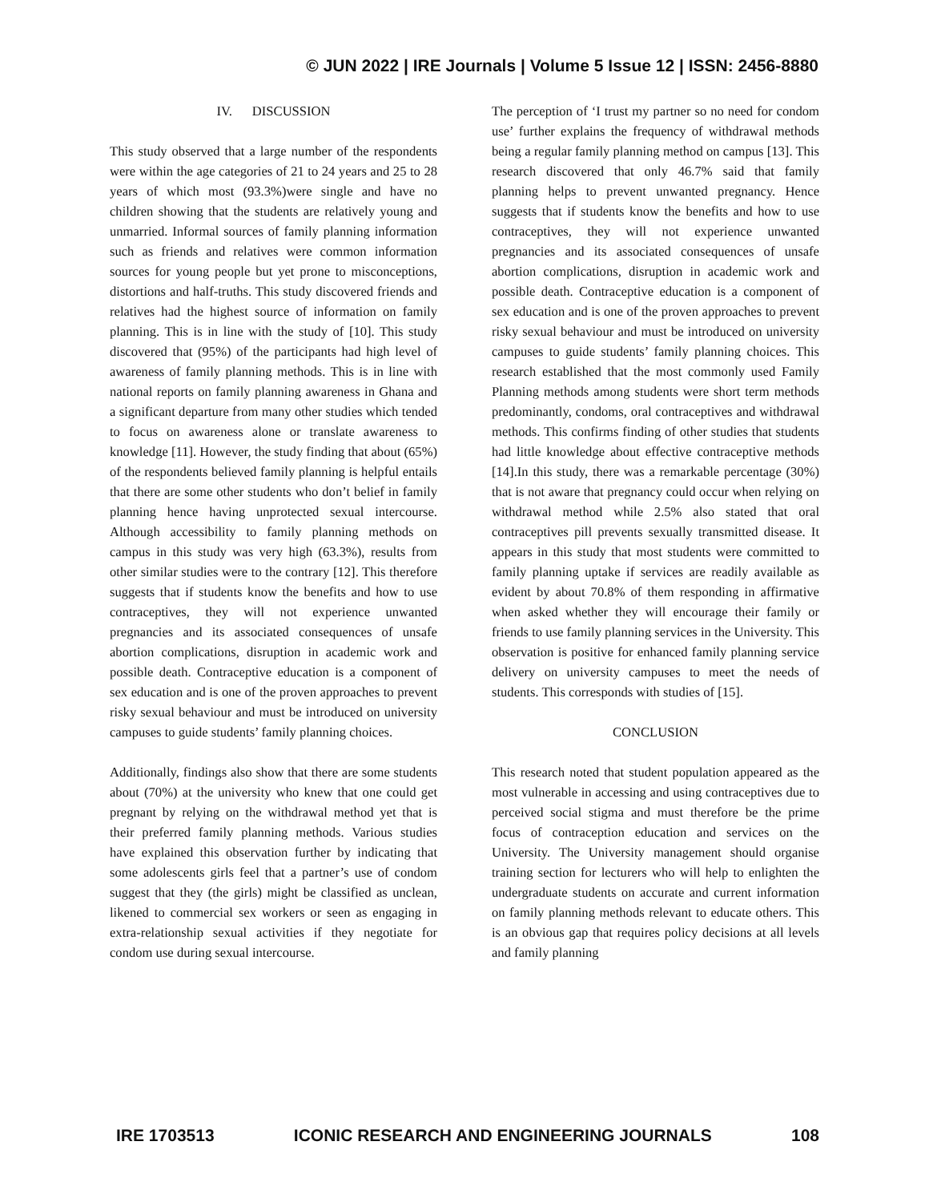© JUN 2022 | IRE Journals | Volume 5 Issue 12 | ISSN: 2456-8880
IV. DISCUSSION
This study observed that a large number of the respondents were within the age categories of 21 to 24 years and 25 to 28 years of which most (93.3%)were single and have no children showing that the students are relatively young and unmarried. Informal sources of family planning information such as friends and relatives were common information sources for young people but yet prone to misconceptions, distortions and half-truths. This study discovered friends and relatives had the highest source of information on family planning. This is in line with the study of [10]. This study discovered that (95%) of the participants had high level of awareness of family planning methods. This is in line with national reports on family planning awareness in Ghana and a significant departure from many other studies which tended to focus on awareness alone or translate awareness to knowledge [11]. However, the study finding that about (65%) of the respondents believed family planning is helpful entails that there are some other students who don’t belief in family planning hence having unprotected sexual intercourse. Although accessibility to family planning methods on campus in this study was very high (63.3%), results from other similar studies were to the contrary [12]. This therefore suggests that if students know the benefits and how to use contraceptives, they will not experience unwanted pregnancies and its associated consequences of unsafe abortion complications, disruption in academic work and possible death. Contraceptive education is a component of sex education and is one of the proven approaches to prevent risky sexual behaviour and must be introduced on university campuses to guide students’ family planning choices.
Additionally, findings also show that there are some students about (70%) at the university who knew that one could get pregnant by relying on the withdrawal method yet that is their preferred family planning methods. Various studies have explained this observation further by indicating that some adolescents girls feel that a partner’s use of condom suggest that they (the girls) might be classified as unclean, likened to commercial sex workers or seen as engaging in extra-relationship sexual activities if they negotiate for condom use during sexual intercourse.
The perception of ‘I trust my partner so no need for condom use’ further explains the frequency of withdrawal methods being a regular family planning method on campus [13]. This research discovered that only 46.7% said that family planning helps to prevent unwanted pregnancy. Hence suggests that if students know the benefits and how to use contraceptives, they will not experience unwanted pregnancies and its associated consequences of unsafe abortion complications, disruption in academic work and possible death. Contraceptive education is a component of sex education and is one of the proven approaches to prevent risky sexual behaviour and must be introduced on university campuses to guide students’ family planning choices. This research established that the most commonly used Family Planning methods among students were short term methods predominantly, condoms, oral contraceptives and withdrawal methods. This confirms finding of other studies that students had little knowledge about effective contraceptive methods [14].In this study, there was a remarkable percentage (30%) that is not aware that pregnancy could occur when relying on withdrawal method while 2.5% also stated that oral contraceptives pill prevents sexually transmitted disease. It appears in this study that most students were committed to family planning uptake if services are readily available as evident by about 70.8% of them responding in affirmative when asked whether they will encourage their family or friends to use family planning services in the University. This observation is positive for enhanced family planning service delivery on university campuses to meet the needs of students. This corresponds with studies of [15].
CONCLUSION
This research noted that student population appeared as the most vulnerable in accessing and using contraceptives due to perceived social stigma and must therefore be the prime focus of contraception education and services on the University. The University management should organise training section for lecturers who will help to enlighten the undergraduate students on accurate and current information on family planning methods relevant to educate others. This is an obvious gap that requires policy decisions at all levels and family planning
IRE 1703513 ICONIC RESEARCH AND ENGINEERING JOURNALS 108